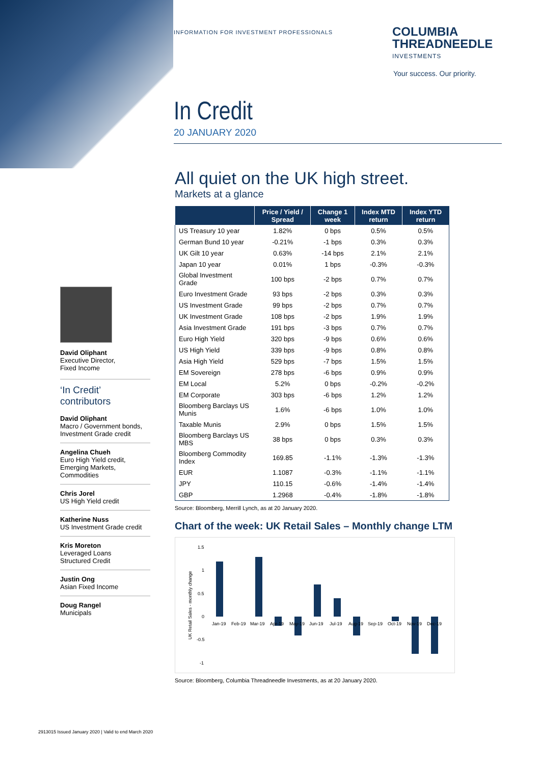INFORMATION FOR INVESTMENT PROFESSIONALS
COLUMBIA
THREADNEEDLE
INVESTMENTS
Your success. Our priority.
In Credit
20 JANUARY 2020
David Oliphant
Executive Director,
Fixed Income
‘In Credit’
contributors
David Oliphant
Macro / Government bonds,
Investment Grade credit
Angelina Chueh
Euro High Yield credit,
Emerging Markets,
Commodities
Chris Jorel
US High Yield credit
Katherine Nuss
US Investment Grade credit
Kris Moreton
Leveraged Loans
Structured Credit
Justin Ong
Asian Fixed Income
Doug Rangel
Municipals
All quiet on the UK high street.
Markets at a glance
| | Price / Yield / Spread | Change 1 week | Index MTD return | Index YTD return |
| --- | --- | --- | --- | --- |
| US Treasury 10 year | 1.82% | 0 bps | 0.5% | 0.5% |
| German Bund 10 year | -0.21% | -1 bps | 0.3% | 0.3% |
| UK Gilt 10 year | 0.63% | -14 bps | 2.1% | 2.1% |
| Japan 10 year | 0.01% | 1 bps | -0.3% | -0.3% |
| Global Investment Grade | 100 bps | -2 bps | 0.7% | 0.7% |
| Euro Investment Grade | 93 bps | -2 bps | 0.3% | 0.3% |
| US Investment Grade | 99 bps | -2 bps | 0.7% | 0.7% |
| UK Investment Grade | 108 bps | -2 bps | 1.9% | 1.9% |
| Asia Investment Grade | 191 bps | -3 bps | 0.7% | 0.7% |
| Euro High Yield | 320 bps | -9 bps | 0.6% | 0.6% |
| US High Yield | 339 bps | -9 bps | 0.8% | 0.8% |
| Asia High Yield | 529 bps | -7 bps | 1.5% | 1.5% |
| EM Sovereign | 278 bps | -6 bps | 0.9% | 0.9% |
| EM Local | 5.2% | 0 bps | -0.2% | -0.2% |
| EM Corporate | 303 bps | -6 bps | 1.2% | 1.2% |
| Bloomberg Barclays US Munis | 1.6% | -6 bps | 1.0% | 1.0% |
| Taxable Munis | 2.9% | 0 bps | 1.5% | 1.5% |
| Bloomberg Barclays US MBS | 38 bps | 0 bps | 0.3% | 0.3% |
| Bloomberg Commodity Index | 169.85 | -1.1% | -1.3% | -1.3% |
| EUR | 1.1087 | -0.3% | -1.1% | -1.1% |
| JPY | 110.15 | -0.6% | -1.4% | -1.4% |
| GBP | 1.2968 | -0.4% | -1.8% | -1.8% |
Source: Bloomberg, Merrill Lynch, as at 20 January 2020.
Chart of the week: UK Retail Sales – Monthly change LTM
1.5
1
0.5
0
-0.5
-1
Jan-19
Feb-19
Mar-19
Apr-19
May-19
Jun-19
Jul-19
Aug-19
Sep-19
Oct-19
Nov-19
Dec-19
UK Retail Sales - monthly change
Source: Bloomberg, Columbia Threadneedle Investments, as at 20 January 2020.
2913015 Issued January 2020 | Valid to end March 2020